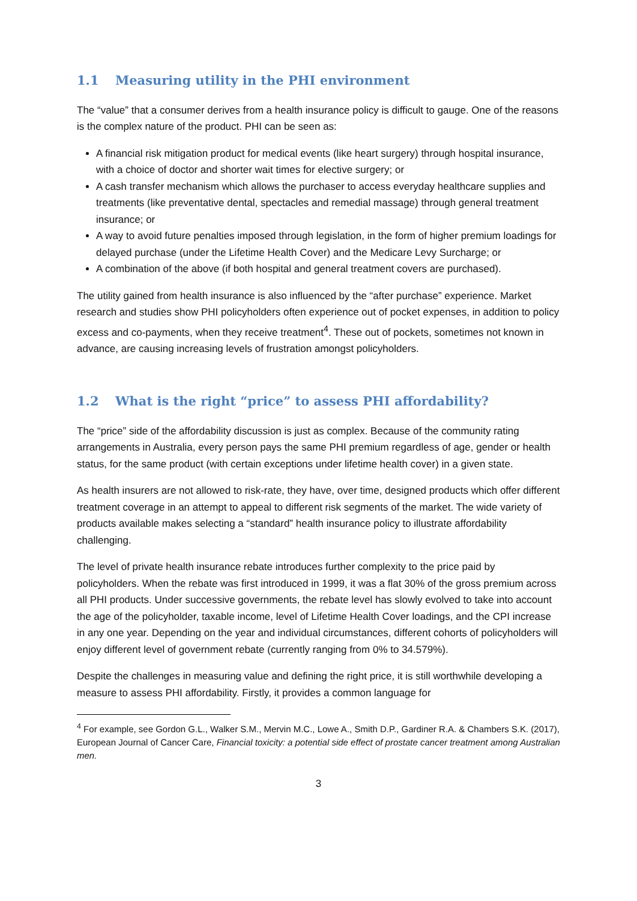1.1 Measuring utility in the PHI environment
The “value” that a consumer derives from a health insurance policy is difficult to gauge. One of the reasons is the complex nature of the product. PHI can be seen as:
A financial risk mitigation product for medical events (like heart surgery) through hospital insurance, with a choice of doctor and shorter wait times for elective surgery; or
A cash transfer mechanism which allows the purchaser to access everyday healthcare supplies and treatments (like preventative dental, spectacles and remedial massage) through general treatment insurance; or
A way to avoid future penalties imposed through legislation, in the form of higher premium loadings for delayed purchase (under the Lifetime Health Cover) and the Medicare Levy Surcharge; or
A combination of the above (if both hospital and general treatment covers are purchased).
The utility gained from health insurance is also influenced by the “after purchase” experience. Market research and studies show PHI policyholders often experience out of pocket expenses, in addition to policy excess and co-payments, when they receive treatment<sup>4</sup>. These out of pockets, sometimes not known in advance, are causing increasing levels of frustration amongst policyholders.
1.2 What is the right “price” to assess PHI affordability?
The “price” side of the affordability discussion is just as complex. Because of the community rating arrangements in Australia, every person pays the same PHI premium regardless of age, gender or health status, for the same product (with certain exceptions under lifetime health cover) in a given state.
As health insurers are not allowed to risk-rate, they have, over time, designed products which offer different treatment coverage in an attempt to appeal to different risk segments of the market. The wide variety of products available makes selecting a “standard” health insurance policy to illustrate affordability challenging.
The level of private health insurance rebate introduces further complexity to the price paid by policyholders. When the rebate was first introduced in 1999, it was a flat 30% of the gross premium across all PHI products. Under successive governments, the rebate level has slowly evolved to take into account the age of the policyholder, taxable income, level of Lifetime Health Cover loadings, and the CPI increase in any one year. Depending on the year and individual circumstances, different cohorts of policyholders will enjoy different level of government rebate (currently ranging from 0% to 34.579%).
Despite the challenges in measuring value and defining the right price, it is still worthwhile developing a measure to assess PHI affordability. Firstly, it provides a common language for
<sup>4</sup> For example, see Gordon G.L., Walker S.M., Mervin M.C., Lowe A., Smith D.P., Gardiner R.A. & Chambers S.K. (2017), European Journal of Cancer Care, Financial toxicity: a potential side effect of prostate cancer treatment among Australian men.
3